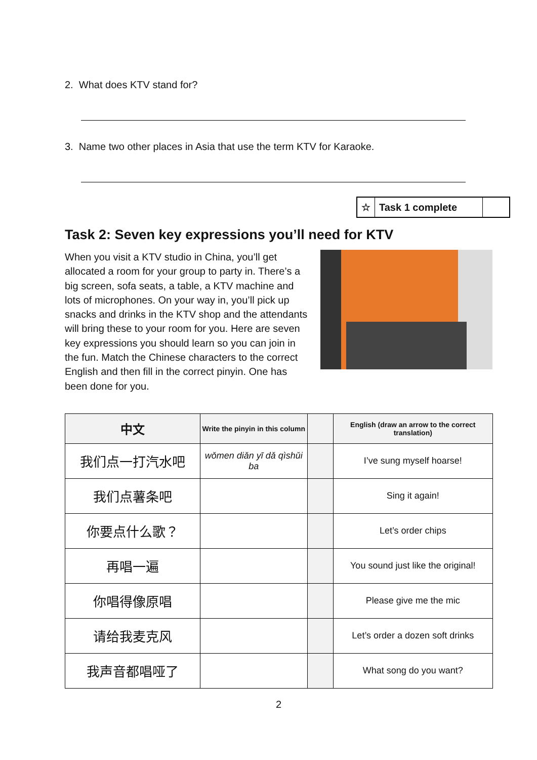2. What does KTV stand for?
3. Name two other places in Asia that use the term KTV for Karaoke.
☆ Task 1 complete
Task 2: Seven key expressions you’ll need for KTV
When you visit a KTV studio in China, you’ll get allocated a room for your group to party in. There’s a big screen, sofa seats, a table, a KTV machine and lots of microphones. On your way in, you’ll pick up snacks and drinks in the KTV shop and the attendants will bring these to your room for you. Here are seven key expressions you should learn so you can join in the fun. Match the Chinese characters to the correct English and then fill in the correct pinyin. One has been done for you.
| 中文 | Write the pinyin in this column | | English (draw an arrow to the correct translation) |
| --- | --- | --- | --- |
| 我们点一打汽水吧 | wǒmen diǎn yī dǎ qìshǔi ba | | I’ve sung myself hoarse! |
| 我们点薯条吧 | | | Sing it again! |
| 你要点什么歌？ | | | Let’s order chips |
| 再唱一遍 | | | You sound just like the original! |
| 你唱得像原唱 | | | Please give me the mic |
| 请给我麦克风 | | | Let’s order a dozen soft drinks |
| 我声音都唱哑了 | | | What song do you want? |
2